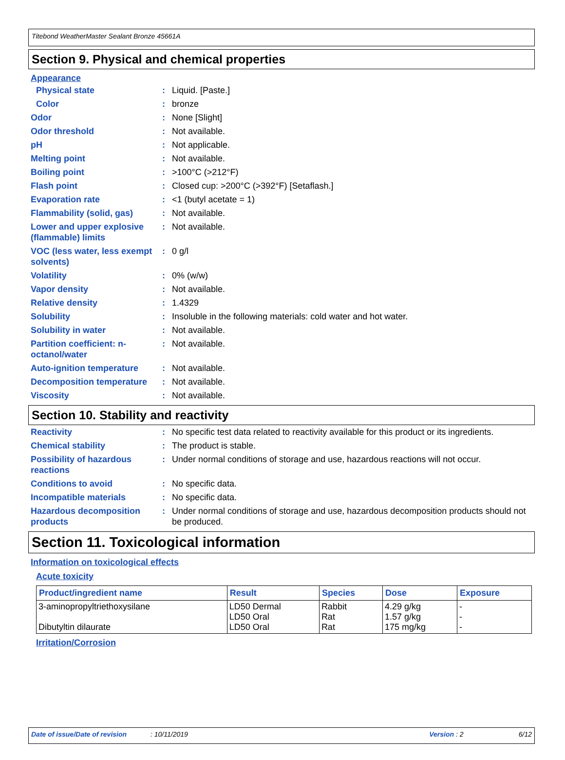Titebond WeatherMaster Sealant Bronze 45661A
Section 9. Physical and chemical properties
Appearance
Physical state : Liquid. [Paste.]
Color : bronze
Odor : None [Slight]
Odor threshold : Not available.
pH : Not applicable.
Melting point : Not available.
Boiling point : >100°C (>212°F)
Flash point : Closed cup: >200°C (>392°F) [Setaflash.]
Evaporation rate : <1 (butyl acetate = 1)
Flammability (solid, gas) : Not available.
Lower and upper explosive (flammable) limits
: Not available.
VOC (less water, less exempt solvents)
: 0 g/l
Volatility : 0% (w/w)
Vapor density : Not available.
Relative density : 1.4329
Solubility : Insoluble in the following materials: cold water and hot water.
Solubility in water : Not available.
Partition coefficient: n-octanol/water
: Not available.
Auto-ignition temperature : Not available.
Decomposition temperature : Not available.
Viscosity : Not available.
Section 10. Stability and reactivity
Reactivity : No specific test data related to reactivity available for this product or its ingredients.
Chemical stability : The product is stable.
Possibility of hazardous reactions
: Under normal conditions of storage and use, hazardous reactions will not occur.
Conditions to avoid : No specific data.
Incompatible materials : No specific data.
Hazardous decomposition products
: Under normal conditions of storage and use, hazardous decomposition products should not be produced.
Section 11. Toxicological information
Information on toxicological effects
Acute toxicity
| Product/ingredient name | Result | Species | Dose | Exposure |
| --- | --- | --- | --- | --- |
| 3-aminopropyltriethoxysilane Dibutyltin dilaurate | LD50 Dermal LD50 Oral LD50 Oral | Rabbit Rat Rat | 4.29 g/kg 1.57 g/kg 175 mg/kg | - - - |
Irritation/Corrosion
Date of issue/Date of revision: 10/11/2019 Version : 2 6/12